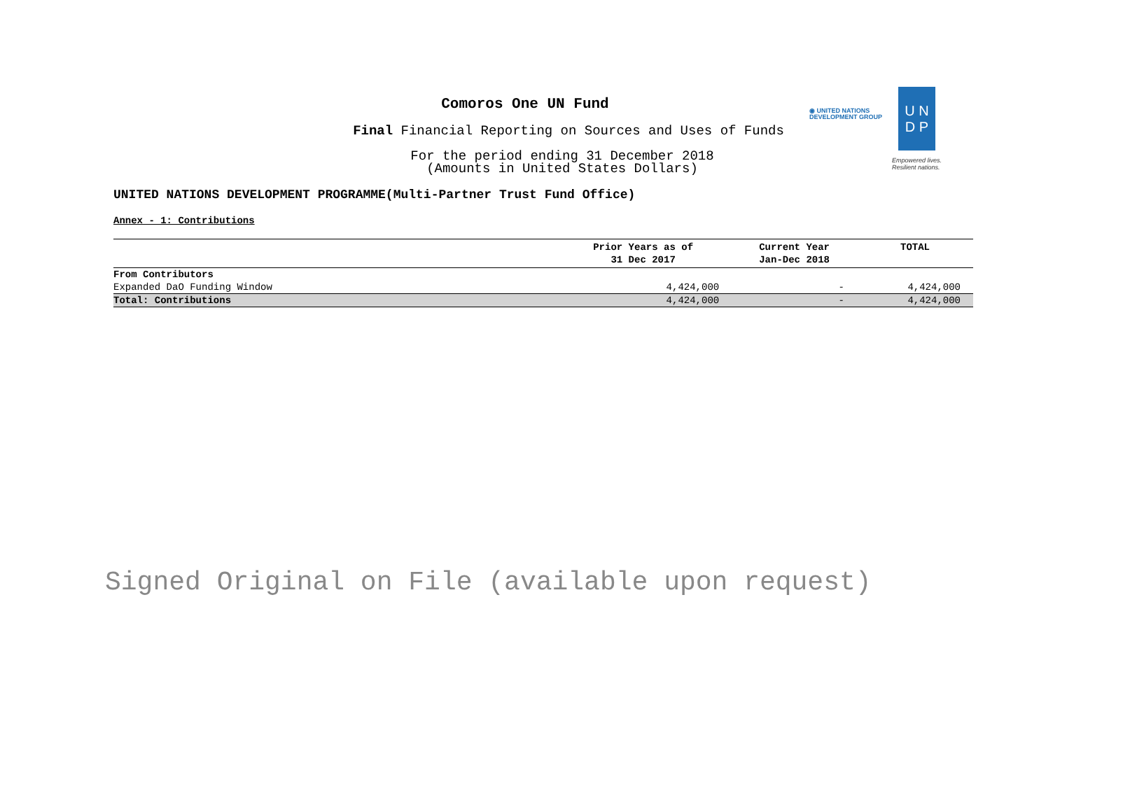Comoros One UN Fund
Final Financial Reporting on Sources and Uses of Funds
For the period ending 31 December 2018
(Amounts in United States Dollars)
UNITED NATIONS DEVELOPMENT PROGRAMME(Multi-Partner Trust Fund Office)
Annex - 1: Contributions
◉ UNITED NATIONS
DEVELOPMENT GROUP
U N
D P
Empowered lives.
Resilient nations.
| | Prior Years as of 31 Dec 2017 | Current Year Jan-Dec 2018 | TOTAL |
| --- | --- | --- | --- |
| From Contributors | | | |
| Expanded DaO Funding Window | 4,424,000 | - | 4,424,000 |
| Total: Contributions | 4,424,000 | - | 4,424,000 |
Signed Original on File (available upon request)